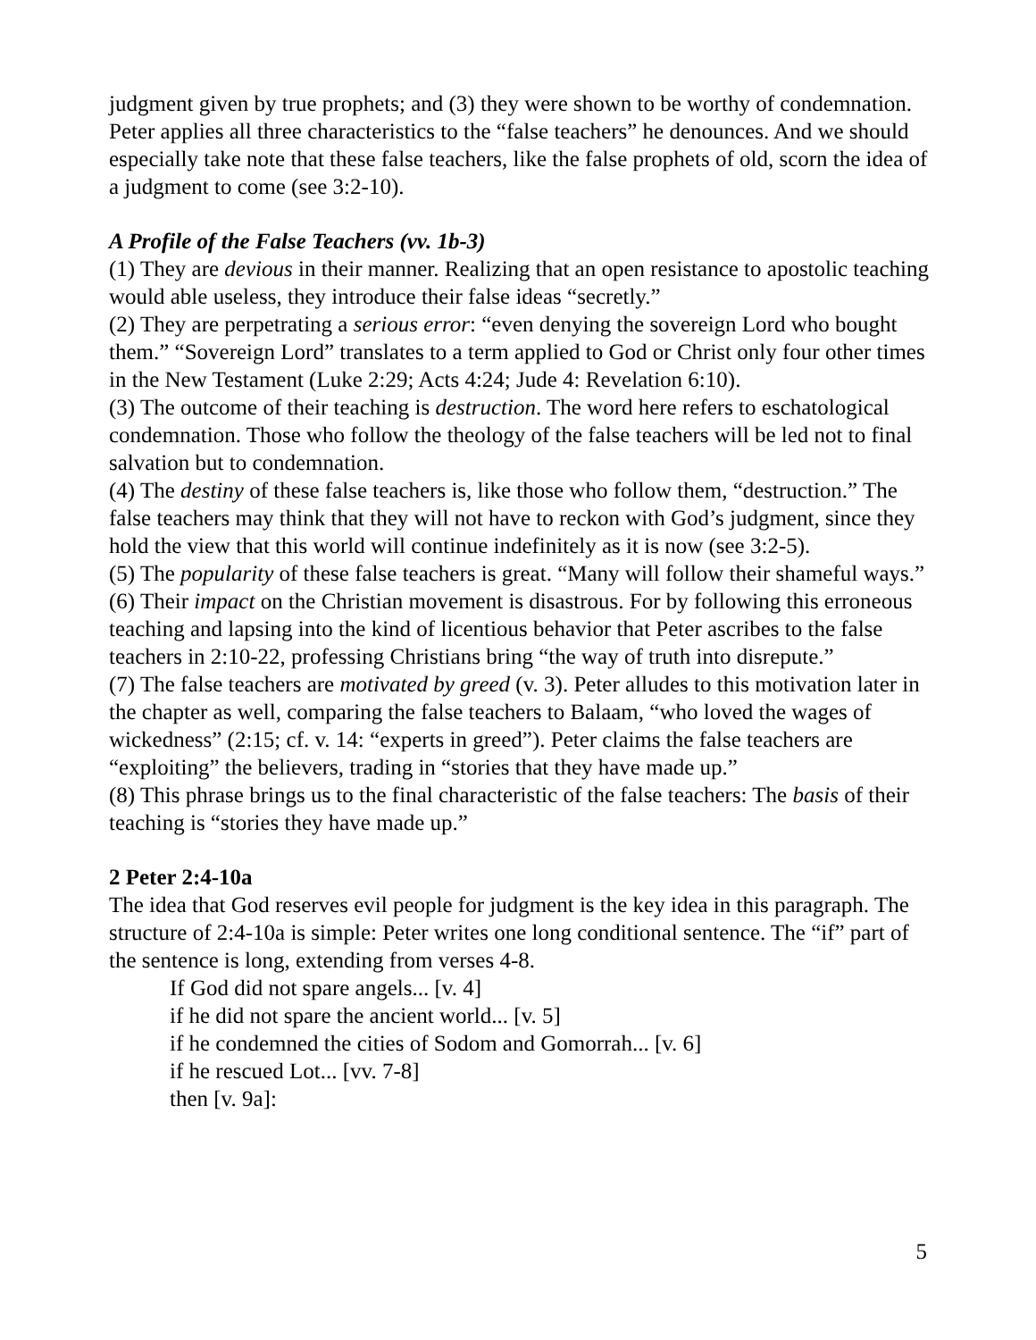judgment given by true prophets; and (3) they were shown to be worthy of condemnation. Peter applies all three characteristics to the “false teachers” he denounces. And we should especially take note that these false teachers, like the false prophets of old, scorn the idea of a judgment to come (see 3:2-10).
A Profile of the False Teachers (vv. 1b-3)
(1) They are devious in their manner. Realizing that an open resistance to apostolic teaching would able useless, they introduce their false ideas “secretly.”
(2) They are perpetrating a serious error: “even denying the sovereign Lord who bought them.” “Sovereign Lord” translates to a term applied to God or Christ only four other times in the New Testament (Luke 2:29; Acts 4:24; Jude 4: Revelation 6:10).
(3) The outcome of their teaching is destruction. The word here refers to eschatological condemnation. Those who follow the theology of the false teachers will be led not to final salvation but to condemnation.
(4) The destiny of these false teachers is, like those who follow them, “destruction.” The false teachers may think that they will not have to reckon with God’s judgment, since they hold the view that this world will continue indefinitely as it is now (see 3:2-5).
(5) The popularity of these false teachers is great. “Many will follow their shameful ways.”
(6) Their impact on the Christian movement is disastrous. For by following this erroneous teaching and lapsing into the kind of licentious behavior that Peter ascribes to the false teachers in 2:10-22, professing Christians bring “the way of truth into disrepute.”
(7) The false teachers are motivated by greed (v. 3). Peter alludes to this motivation later in the chapter as well, comparing the false teachers to Balaam, “who loved the wages of wickedness” (2:15; cf. v. 14: “experts in greed”). Peter claims the false teachers are “exploiting” the believers, trading in “stories that they have made up.”
(8) This phrase brings us to the final characteristic of the false teachers: The basis of their teaching is “stories they have made up.”
2 Peter 2:4-10a
The idea that God reserves evil people for judgment is the key idea in this paragraph. The structure of 2:4-10a is simple: Peter writes one long conditional sentence. The “if” part of the sentence is long, extending from verses 4-8.
If God did not spare angels... [v. 4]
if he did not spare the ancient world... [v. 5]
if he condemned the cities of Sodom and Gomorrah... [v. 6]
if he rescued Lot... [vv. 7-8]
then [v. 9a]:
5